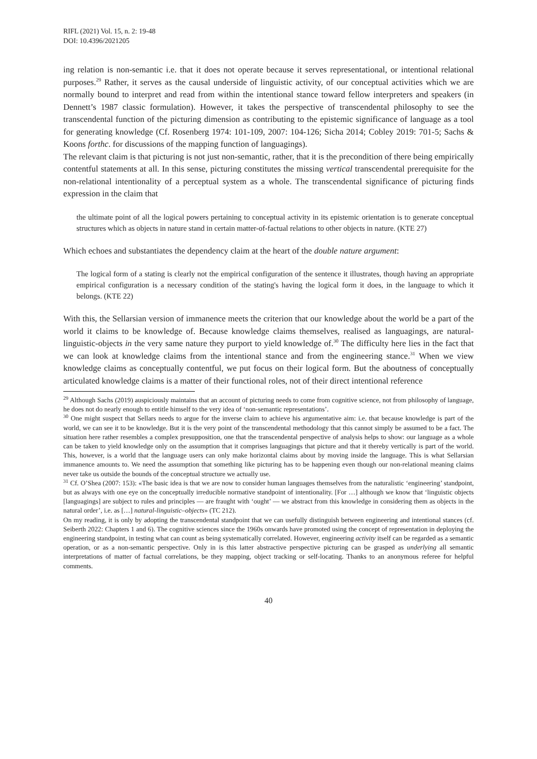RIFL (2021) Vol. 15, n. 2: 19-48
DOI: 10.4396/2021205
ing relation is non-semantic i.e. that it does not operate because it serves representational, or intentional relational purposes.<sup>29</sup> Rather, it serves as the causal underside of linguistic activity, of our conceptual activities which we are normally bound to interpret and read from within the intentional stance toward fellow interpreters and speakers (in Dennett’s 1987 classic formulation). However, it takes the perspective of transcendental philosophy to see the transcendental function of the picturing dimension as contributing to the epistemic significance of language as a tool for generating knowledge (Cf. Rosenberg 1974: 101-109, 2007: 104-126; Sicha 2014; Cobley 2019: 701-5; Sachs & Koons forthc. for discussions of the mapping function of languagings).
The relevant claim is that picturing is not just non-semantic, rather, that it is the precondition of there being empirically contentful statements at all. In this sense, picturing constitutes the missing vertical transcendental prerequisite for the non-relational intentionality of a perceptual system as a whole. The transcendental significance of picturing finds expression in the claim that
the ultimate point of all the logical powers pertaining to conceptual activity in its epistemic orientation is to generate conceptual structures which as objects in nature stand in certain matter-of-factual relations to other objects in nature. (KTE 27)
Which echoes and substantiates the dependency claim at the heart of the double nature argument:
The logical form of a stating is clearly not the empirical configuration of the sentence it illustrates, though having an appropriate empirical configuration is a necessary condition of the stating's having the logical form it does, in the language to which it belongs. (KTE 22)
With this, the Sellarsian version of immanence meets the criterion that our knowledge about the world be a part of the world it claims to be knowledge of. Because knowledge claims themselves, realised as languagings, are natural-linguistic-objects in the very same nature they purport to yield knowledge of.<sup>30</sup> The difficulty here lies in the fact that we can look at knowledge claims from the intentional stance and from the engineering stance.<sup>31</sup> When we view knowledge claims as conceptually contentful, we put focus on their logical form. But the aboutness of conceptually articulated knowledge claims is a matter of their functional roles, not of their direct intentional reference
<sup>29</sup> Although Sachs (2019) auspiciously maintains that an account of picturing needs to come from cognitive science, not from philosophy of language, he does not do nearly enough to entitle himself to the very idea of ‘non-semantic representations’.
<sup>30</sup> One might suspect that Sellars needs to argue for the inverse claim to achieve his argumentative aim: i.e. that because knowledge is part of the world, we can see it to be knowledge. But it is the very point of the transcendental methodology that this cannot simply be assumed to be a fact. The situation here rather resembles a complex presupposition, one that the transcendental perspective of analysis helps to show: our language as a whole can be taken to yield knowledge only on the assumption that it comprises languagings that picture and that it thereby vertically is part of the world. This, however, is a world that the language users can only make horizontal claims about by moving inside the language. This is what Sellarsian immanence amounts to. We need the assumption that something like picturing has to be happening even though our non-relational meaning claims never take us outside the bounds of the conceptual structure we actually use.
<sup>31</sup> Cf. O’Shea (2007: 153): «The basic idea is that we are now to consider human languages themselves from the naturalistic ‘engineering’ standpoint, but as always with one eye on the conceptually irreducible normative standpoint of intentionality. [For …] although we know that ‘linguistic objects [languagings] are subject to rules and principles — are fraught with ‘ought’ — we abstract from this knowledge in considering them as objects in the natural order’, i.e. as […] natural-linguistic–objects» (TC 212).
On my reading, it is only by adopting the transcendental standpoint that we can usefully distinguish between engineering and intentional stances (cf. Seiberth 2022: Chapters 1 and 6). The cognitive sciences since the 1960s onwards have promoted using the concept of representation in deploying the engineering standpoint, in testing what can count as being systematically correlated. However, engineering activity itself can be regarded as a semantic operation, or as a non-semantic perspective. Only in is this latter abstractive perspective picturing can be grasped as underlying all semantic interpretations of matter of factual correlations, be they mapping, object tracking or self-locating. Thanks to an anonymous referee for helpful comments.
40